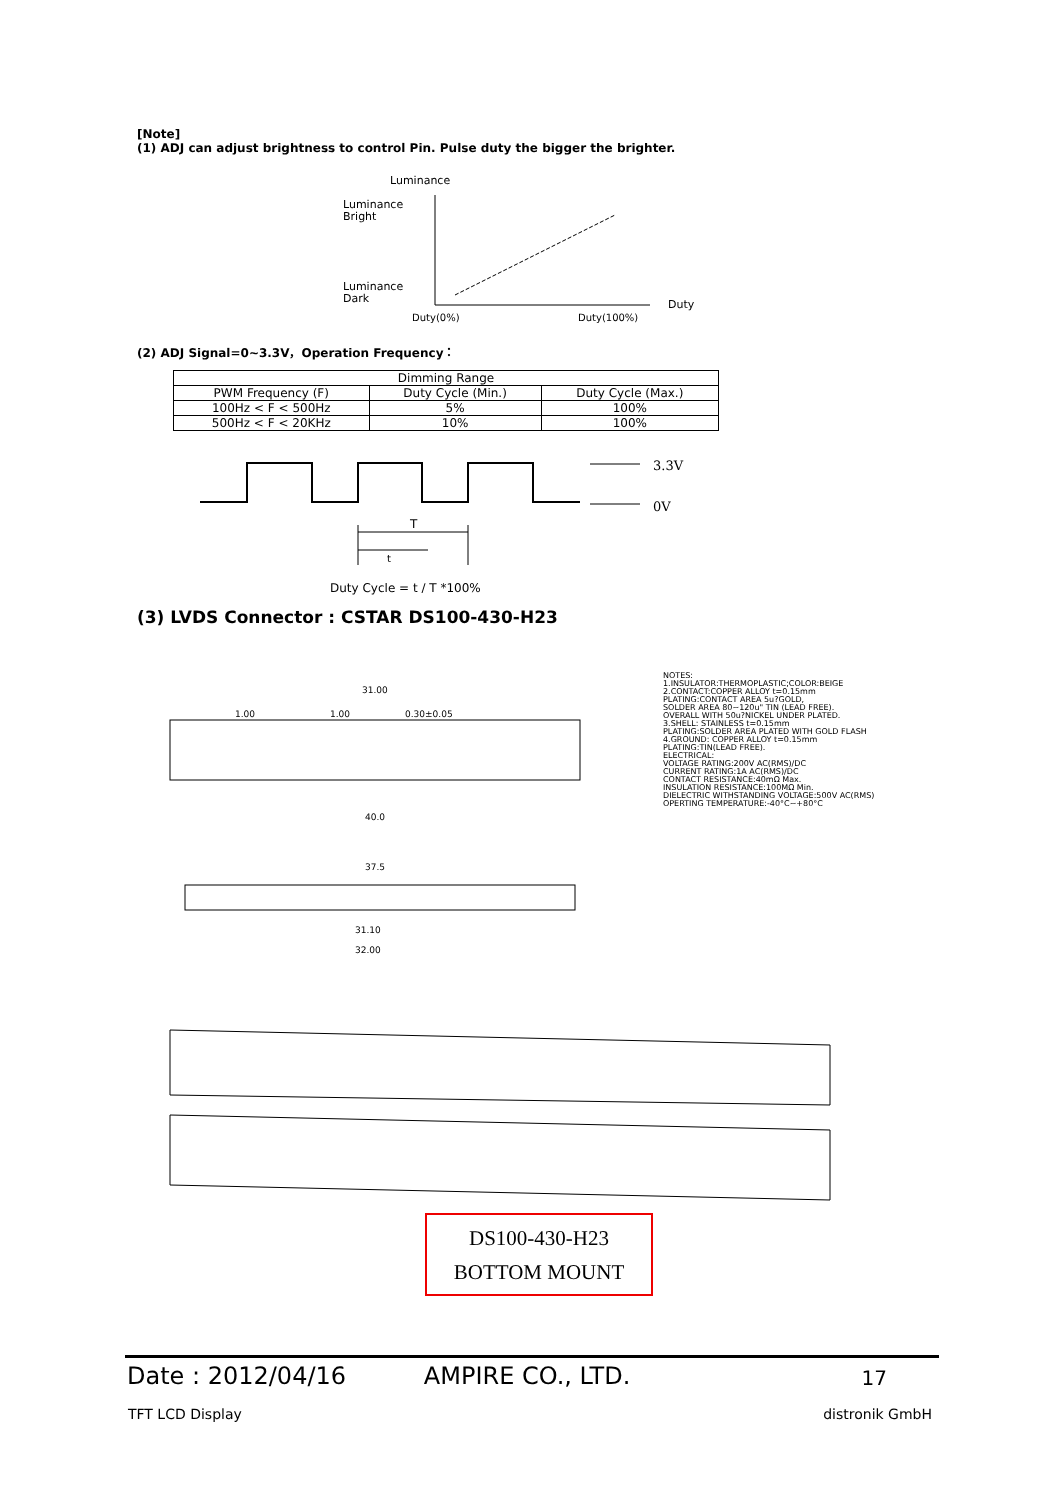[Note]
(1) ADJ can adjust brightness to control Pin. Pulse duty the bigger the brighter.
Luminance
Luminance
Bright
Luminance
Dark
Duty
Duty(0%)
Duty(100%)
(2) ADJ Signal=0~3.3V，Operation Frequency：
| Dimming Range | | |
| PWM Frequency (F) | Duty Cycle (Min.) | Duty Cycle (Max.) |
| 100Hz < F < 500Hz | 5% | 100% |
| 500Hz < F < 20KHz | 10% | 100% |
3.3V
0V
T
t
Duty Cycle = t / T *100%
(3) LVDS Connector : CSTAR DS100-430-H23
31.00
1.00
1.00
0.30±0.05
40.0
37.5
31.10
32.00
NOTES:
1.INSULATOR:THERMOPLASTIC;COLOR:BEIGE
2.CONTACT:COPPER ALLOY t=0.15mm
PLATING:CONTACT AREA 5u?GOLD,
SOLDER AREA 80~120u" TIN (LEAD FREE).
OVERALL WITH 50u?NICKEL UNDER PLATED.
3.SHELL: STAINLESS t=0.15mm
PLATING:SOLDER AREA PLATED WITH GOLD FLASH
4.GROUND: COPPER ALLOY t=0.15mm
PLATING:TIN(LEAD FREE).
ELECTRICAL:
VOLTAGE RATING:200V AC(RMS)/DC
CURRENT RATING:1A AC(RMS)/DC
CONTACT RESISTANCE:40mΩ Max.
INSULATION RESISTANCE:100MΩ Min.
DIELECTRIC WITHSTANDING VOLTAGE:500V AC(RMS)
OPERTING TEMPERATURE:-40°C~+80°C
DS100-430-H23
BOTTOM MOUNT
Date : 2012/04/16 AMPIRE CO., LTD. 17
TFT LCD Display distronik GmbH